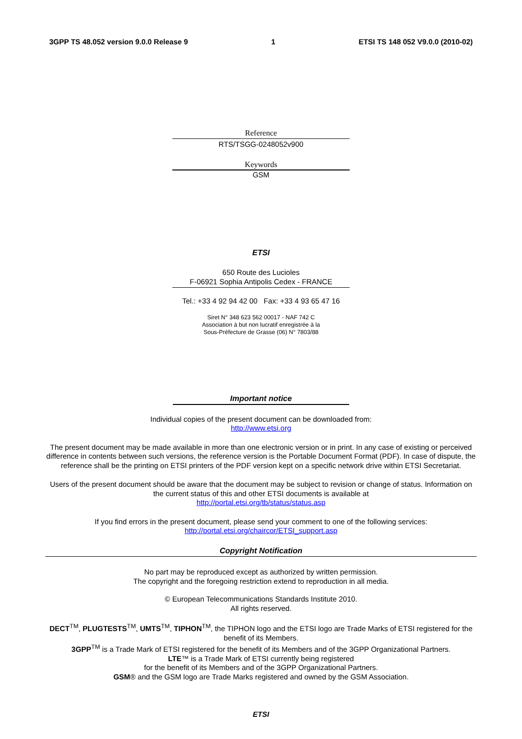3GPP TS 48.052 version 9.0.0 Release 9 1 ETSI TS 148 052 V9.0.0 (2010-02)
Reference
RTS/TSGG-0248052v900
Keywords
GSM
ETSI
650 Route des Lucioles
F-06921 Sophia Antipolis Cedex - FRANCE
Tel.: +33 4 92 94 42 00 Fax: +33 4 93 65 47 16
Siret N° 348 623 562 00017 - NAF 742 C
Association à but non lucratif enregistrée à la
Sous-Préfecture de Grasse (06) N° 7803/88
Important notice
Individual copies of the present document can be downloaded from:
http://www.etsi.org
The present document may be made available in more than one electronic version or in print. In any case of existing or perceived difference in contents between such versions, the reference version is the Portable Document Format (PDF). In case of dispute, the reference shall be the printing on ETSI printers of the PDF version kept on a specific network drive within ETSI Secretariat.
Users of the present document should be aware that the document may be subject to revision or change of status. Information on the current status of this and other ETSI documents is available at
http://portal.etsi.org/tb/status/status.asp
If you find errors in the present document, please send your comment to one of the following services:
http://portal.etsi.org/chaircor/ETSI_support.asp
Copyright Notification
No part may be reproduced except as authorized by written permission.
The copyright and the foregoing restriction extend to reproduction in all media.
© European Telecommunications Standards Institute 2010.
All rights reserved.
DECT<sup>TM</sup>, PLUGTESTS<sup>TM</sup>, UMTS<sup>TM</sup>, TIPHON<sup>TM</sup>, the TIPHON logo and the ETSI logo are Trade Marks of ETSI registered for the benefit of its Members.
3GPP<sup>TM</sup> is a Trade Mark of ETSI registered for the benefit of its Members and of the 3GPP Organizational Partners.
LTE™ is a Trade Mark of ETSI currently being registered
for the benefit of its Members and of the 3GPP Organizational Partners.
GSM® and the GSM logo are Trade Marks registered and owned by the GSM Association.
ETSI